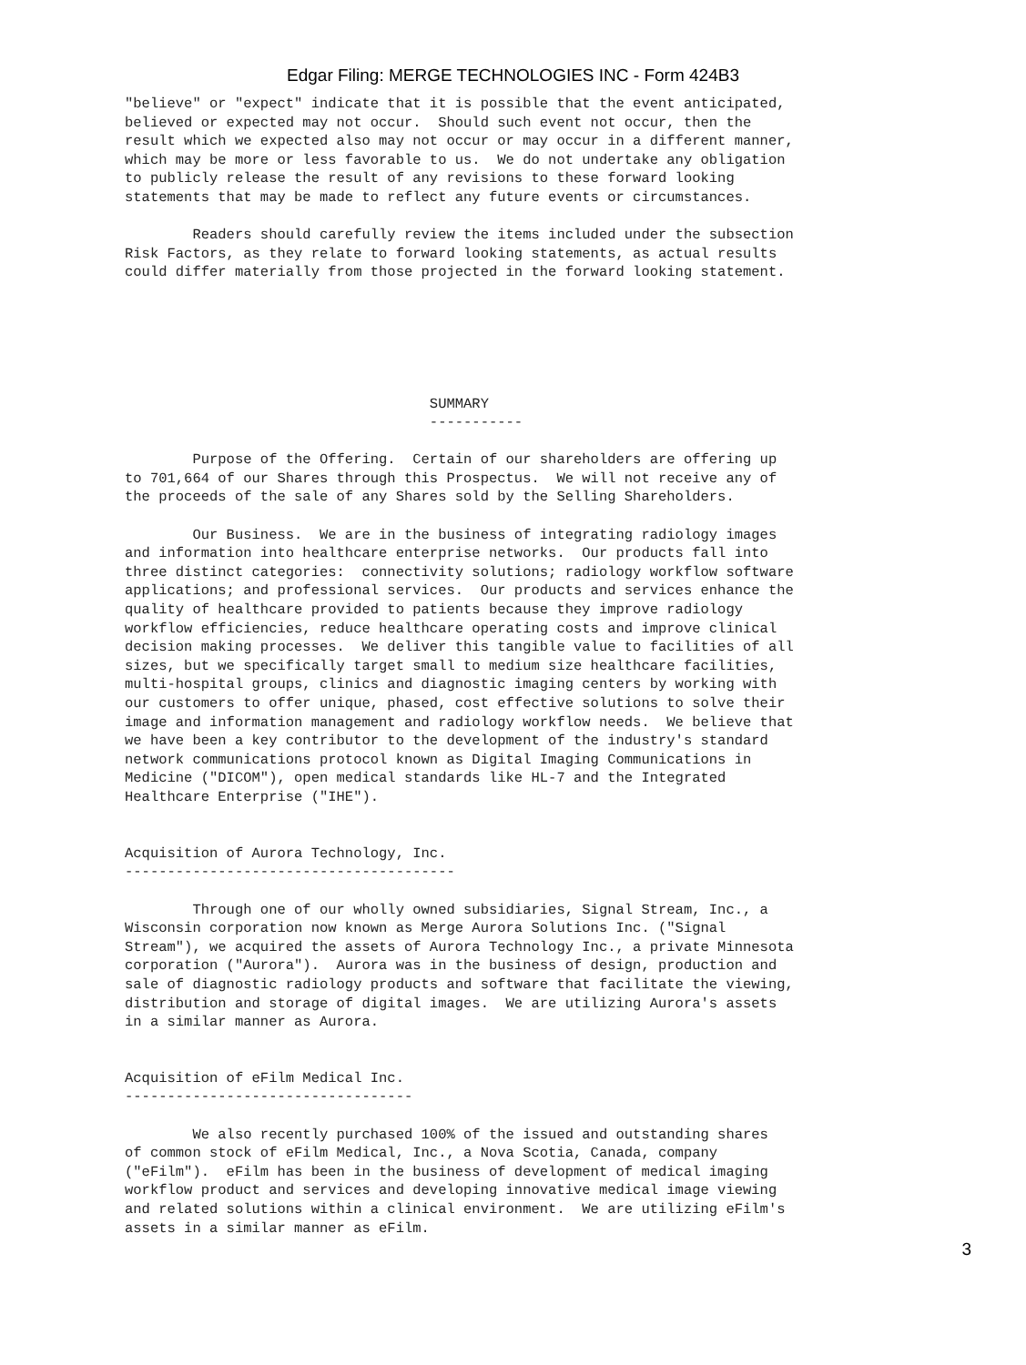Edgar Filing: MERGE TECHNOLOGIES INC - Form 424B3
"believe" or "expect" indicate that it is possible that the event anticipated,
believed or expected may not occur.  Should such event not occur, then the
result which we expected also may not occur or may occur in a different manner,
which may be more or less favorable to us.  We do not undertake any obligation
to publicly release the result of any revisions to these forward looking
statements that may be made to reflect any future events or circumstances.

        Readers should carefully review the items included under the subsection
Risk Factors, as they relate to forward looking statements, as actual results
could differ materially from those projected in the forward looking statement.






                                    SUMMARY
                                    -----------

        Purpose of the Offering.  Certain of our shareholders are offering up
to 701,664 of our Shares through this Prospectus.  We will not receive any of
the proceeds of the sale of any Shares sold by the Selling Shareholders.

        Our Business.  We are in the business of integrating radiology images
and information into healthcare enterprise networks.  Our products fall into
three distinct categories:  connectivity solutions; radiology workflow software
applications; and professional services.  Our products and services enhance the
quality of healthcare provided to patients because they improve radiology
workflow efficiencies, reduce healthcare operating costs and improve clinical
decision making processes.  We deliver this tangible value to facilities of all
sizes, but we specifically target small to medium size healthcare facilities,
multi-hospital groups, clinics and diagnostic imaging centers by working with
our customers to offer unique, phased, cost effective solutions to solve their
image and information management and radiology workflow needs.  We believe that
we have been a key contributor to the development of the industry's standard
network communications protocol known as Digital Imaging Communications in
Medicine ("DICOM"), open medical standards like HL-7 and the Integrated
Healthcare Enterprise ("IHE").


Acquisition of Aurora Technology, Inc.
---------------------------------------

        Through one of our wholly owned subsidiaries, Signal Stream, Inc., a
Wisconsin corporation now known as Merge Aurora Solutions Inc. ("Signal
Stream"), we acquired the assets of Aurora Technology Inc., a private Minnesota
corporation ("Aurora").  Aurora was in the business of design, production and
sale of diagnostic radiology products and software that facilitate the viewing,
distribution and storage of digital images.  We are utilizing Aurora's assets
in a similar manner as Aurora.


Acquisition of eFilm Medical Inc.
----------------------------------

        We also recently purchased 100% of the issued and outstanding shares
of common stock of eFilm Medical, Inc., a Nova Scotia, Canada, company
("eFilm").  eFilm has been in the business of development of medical imaging
workflow product and services and developing innovative medical image viewing
and related solutions within a clinical environment.  We are utilizing eFilm's
assets in a similar manner as eFilm.
3